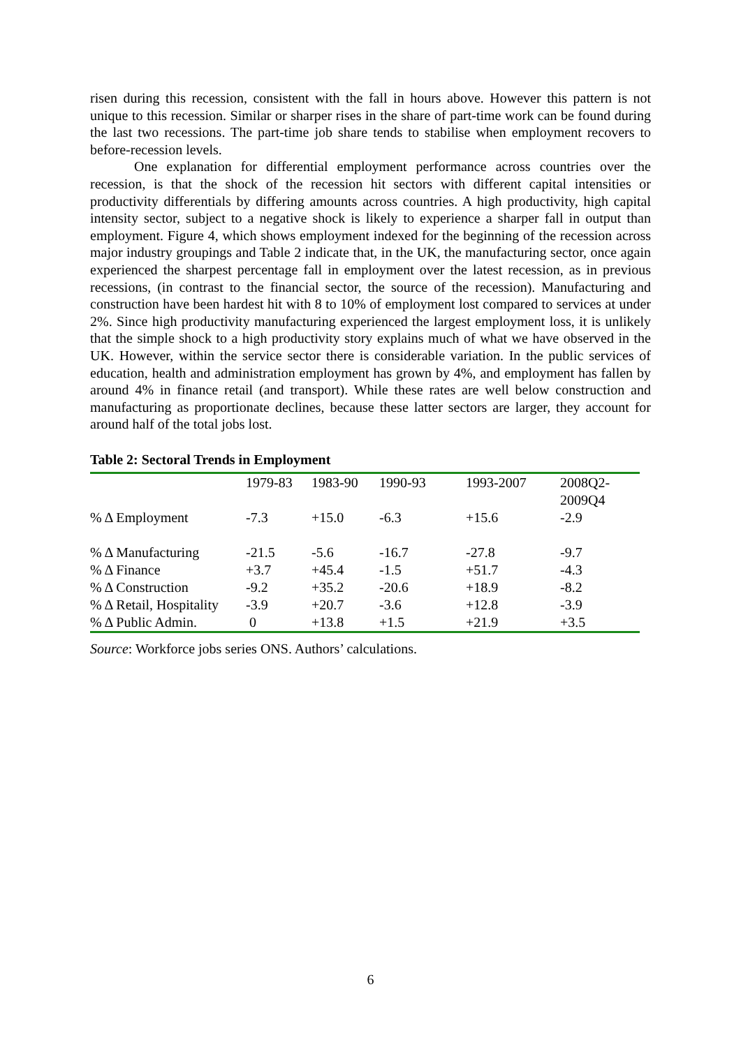risen during this recession, consistent with the fall in hours above. However this pattern is not unique to this recession. Similar or sharper rises in the share of part-time work can be found during the last two recessions. The part-time job share tends to stabilise when employment recovers to before-recession levels.
One explanation for differential employment performance across countries over the recession, is that the shock of the recession hit sectors with different capital intensities or productivity differentials by differing amounts across countries. A high productivity, high capital intensity sector, subject to a negative shock is likely to experience a sharper fall in output than employment. Figure 4, which shows employment indexed for the beginning of the recession across major industry groupings and Table 2 indicate that, in the UK, the manufacturing sector, once again experienced the sharpest percentage fall in employment over the latest recession, as in previous recessions, (in contrast to the financial sector, the source of the recession). Manufacturing and construction have been hardest hit with 8 to 10% of employment lost compared to services at under 2%. Since high productivity manufacturing experienced the largest employment loss, it is unlikely that the simple shock to a high productivity story explains much of what we have observed in the UK. However, within the service sector there is considerable variation. In the public services of education, health and administration employment has grown by 4%, and employment has fallen by around 4% in finance retail (and transport). While these rates are well below construction and manufacturing as proportionate declines, because these latter sectors are larger, they account for around half of the total jobs lost.
Table 2: Sectoral Trends in Employment
| | 1979-83 | 1983-90 | 1990-93 | 1993-2007 | 2008Q2- 2009Q4 |
| % Δ Employment | -7.3 | +15.0 | -6.3 | +15.6 | -2.9 |
| % Δ Manufacturing | -21.5 | -5.6 | -16.7 | -27.8 | -9.7 |
| % Δ Finance | +3.7 | +45.4 | -1.5 | +51.7 | -4.3 |
| % Δ Construction | -9.2 | +35.2 | -20.6 | +18.9 | -8.2 |
| % Δ Retail, Hospitality | -3.9 | +20.7 | -3.6 | +12.8 | -3.9 |
| % Δ Public Admin. | 0 | +13.8 | +1.5 | +21.9 | +3.5 |
Source: Workforce jobs series ONS. Authors’ calculations.
6